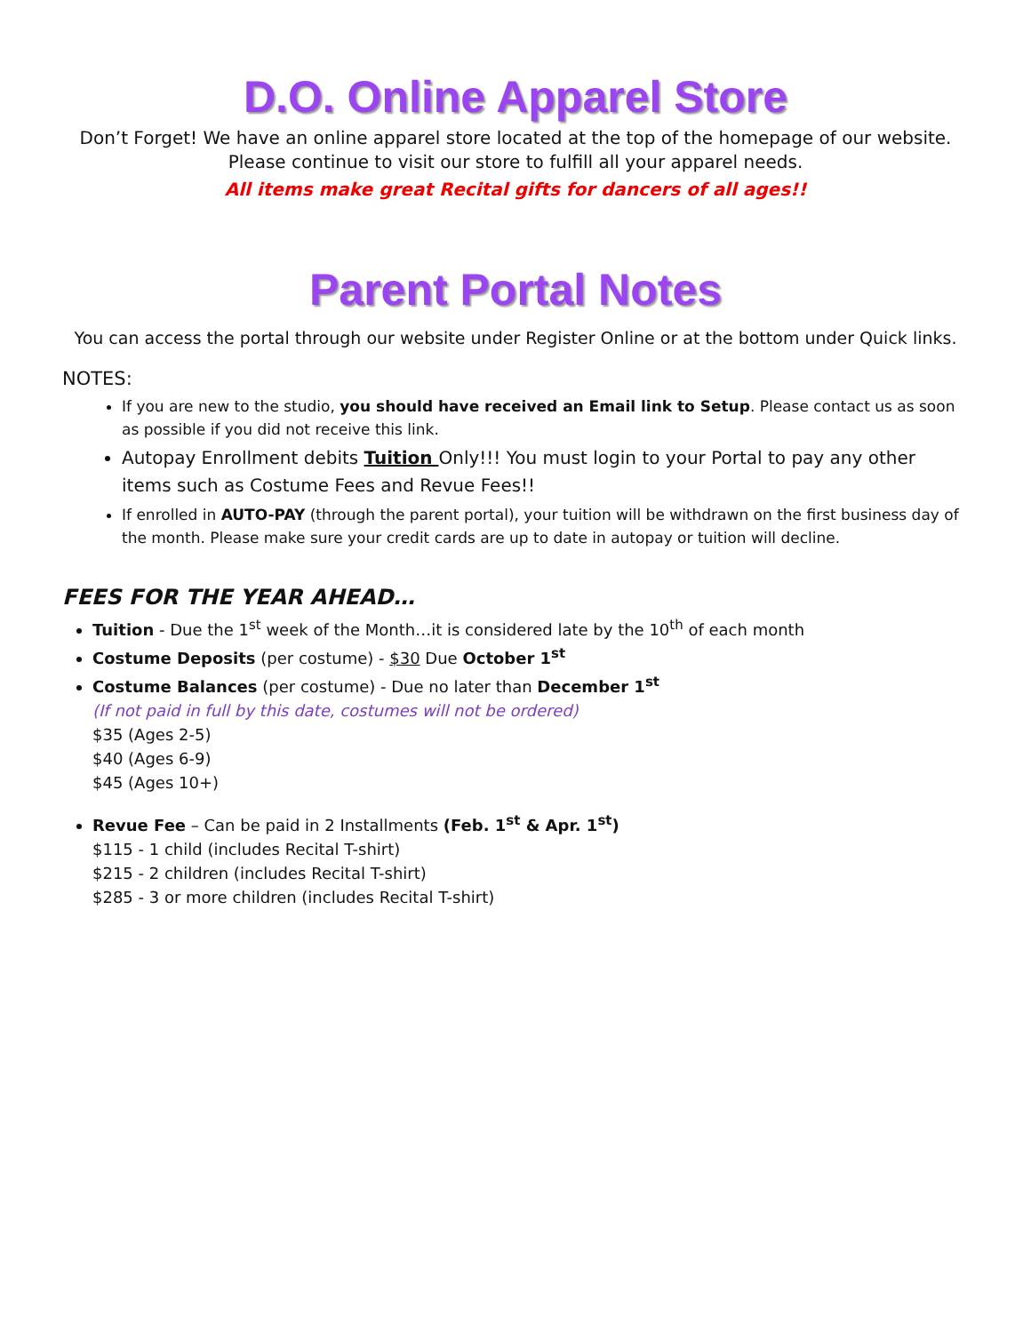D.O. Online Apparel Store
Don’t Forget! We have an online apparel store located at the top of the homepage of our website.
Please continue to visit our store to fulfill all your apparel needs.
All items make great Recital gifts for dancers of all ages!!
Parent Portal Notes
You can access the portal through our website under Register Online or at the bottom under Quick links.
NOTES:
If you are new to the studio, you should have received an Email link to Setup. Please contact us as soon as possible if you did not receive this link.
Autopay Enrollment debits Tuition Only!!! You must login to your Portal to pay any other items such as Costume Fees and Revue Fees!!
If enrolled in AUTO-PAY (through the parent portal), your tuition will be withdrawn on the first business day of the month. Please make sure your credit cards are up to date in autopay or tuition will decline.
FEES FOR THE YEAR AHEAD…
Tuition - Due the 1<sup>st</sup> week of the Month…it is considered late by the 10<sup>th</sup> of each month
Costume Deposits (per costume) - $30 Due October 1<sup>st</sup>
Costume Balances (per costume) - Due no later than December 1<sup>st</sup>
(If not paid in full by this date, costumes will not be ordered)
$35 (Ages 2-5)
$40 (Ages 6-9)
$45 (Ages 10+)
Revue Fee – Can be paid in 2 Installments (Feb. 1<sup>st</sup> & Apr. 1<sup>st</sup>)
$115 - 1 child (includes Recital T-shirt)
$215 - 2 children (includes Recital T-shirt)
$285 - 3 or more children (includes Recital T-shirt)